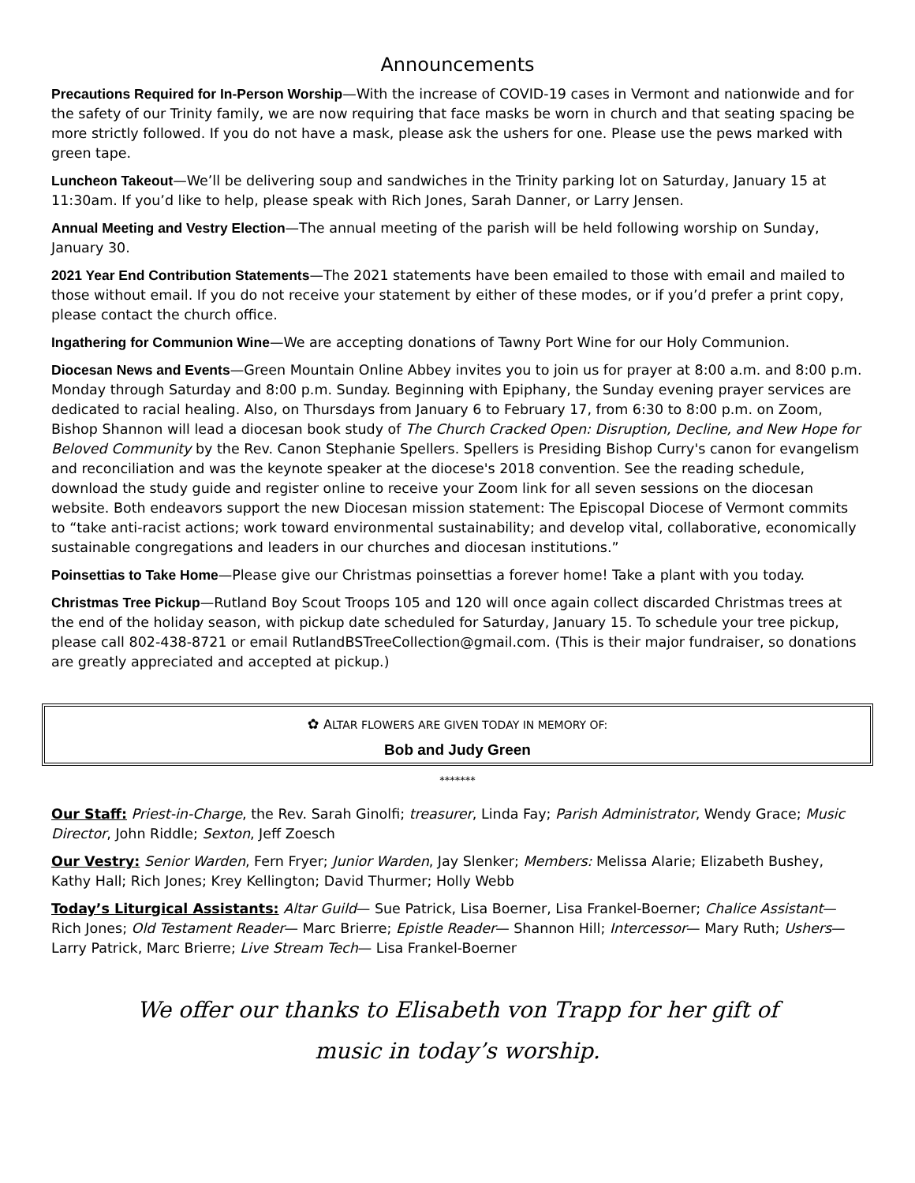Announcements
Precautions Required for In-Person Worship—With the increase of COVID-19 cases in Vermont and nationwide and for the safety of our Trinity family, we are now requiring that face masks be worn in church and that seating spacing be more strictly followed. If you do not have a mask, please ask the ushers for one. Please use the pews marked with green tape.
Luncheon Takeout—We’ll be delivering soup and sandwiches in the Trinity parking lot on Saturday, January 15 at 11:30am. If you’d like to help, please speak with Rich Jones, Sarah Danner, or Larry Jensen.
Annual Meeting and Vestry Election—The annual meeting of the parish will be held following worship on Sunday, January 30.
2021 Year End Contribution Statements—The 2021 statements have been emailed to those with email and mailed to those without email. If you do not receive your statement by either of these modes, or if you’d prefer a print copy, please contact the church office.
Ingathering for Communion Wine—We are accepting donations of Tawny Port Wine for our Holy Communion.
Diocesan News and Events—Green Mountain Online Abbey invites you to join us for prayer at 8:00 a.m. and 8:00 p.m. Monday through Saturday and 8:00 p.m. Sunday. Beginning with Epiphany, the Sunday evening prayer services are dedicated to racial healing. Also, on Thursdays from January 6 to February 17, from 6:30 to 8:00 p.m. on Zoom, Bishop Shannon will lead a diocesan book study of The Church Cracked Open: Disruption, Decline, and New Hope for Beloved Community by the Rev. Canon Stephanie Spellers. Spellers is Presiding Bishop Curry's canon for evangelism and reconciliation and was the keynote speaker at the diocese's 2018 convention. See the reading schedule, download the study guide and register online to receive your Zoom link for all seven sessions on the diocesan website. Both endeavors support the new Diocesan mission statement: The Episcopal Diocese of Vermont commits to “take anti-racist actions; work toward environmental sustainability; and develop vital, collaborative, economically sustainable congregations and leaders in our churches and diocesan institutions.”
Poinsettias to Take Home—Please give our Christmas poinsettias a forever home! Take a plant with you today.
Christmas Tree Pickup—Rutland Boy Scout Troops 105 and 120 will once again collect discarded Christmas trees at the end of the holiday season, with pickup date scheduled for Saturday, January 15. To schedule your tree pickup, please call 802-438-8721 or email RutlandBSTreeCollection@gmail.com. (This is their major fundraiser, so donations are greatly appreciated and accepted at pickup.)
✿ ALTAR FLOWERS ARE GIVEN TODAY IN MEMORY OF:
Bob and Judy Green
*******
Our Staff: Priest-in-Charge, the Rev. Sarah Ginolfi; treasurer, Linda Fay; Parish Administrator, Wendy Grace; Music Director, John Riddle; Sexton, Jeff Zoesch
Our Vestry: Senior Warden, Fern Fryer; Junior Warden, Jay Slenker; Members: Melissa Alarie; Elizabeth Bushey, Kathy Hall; Rich Jones; Krey Kellington; David Thurmer; Holly Webb
Today’s Liturgical Assistants: Altar Guild— Sue Patrick, Lisa Boerner, Lisa Frankel-Boerner; Chalice Assistant— Rich Jones; Old Testament Reader— Marc Brierre; Epistle Reader— Shannon Hill; Intercessor— Mary Ruth; Ushers— Larry Patrick, Marc Brierre; Live Stream Tech— Lisa Frankel-Boerner
We offer our thanks to Elisabeth von Trapp for her gift of
music in today’s worship.